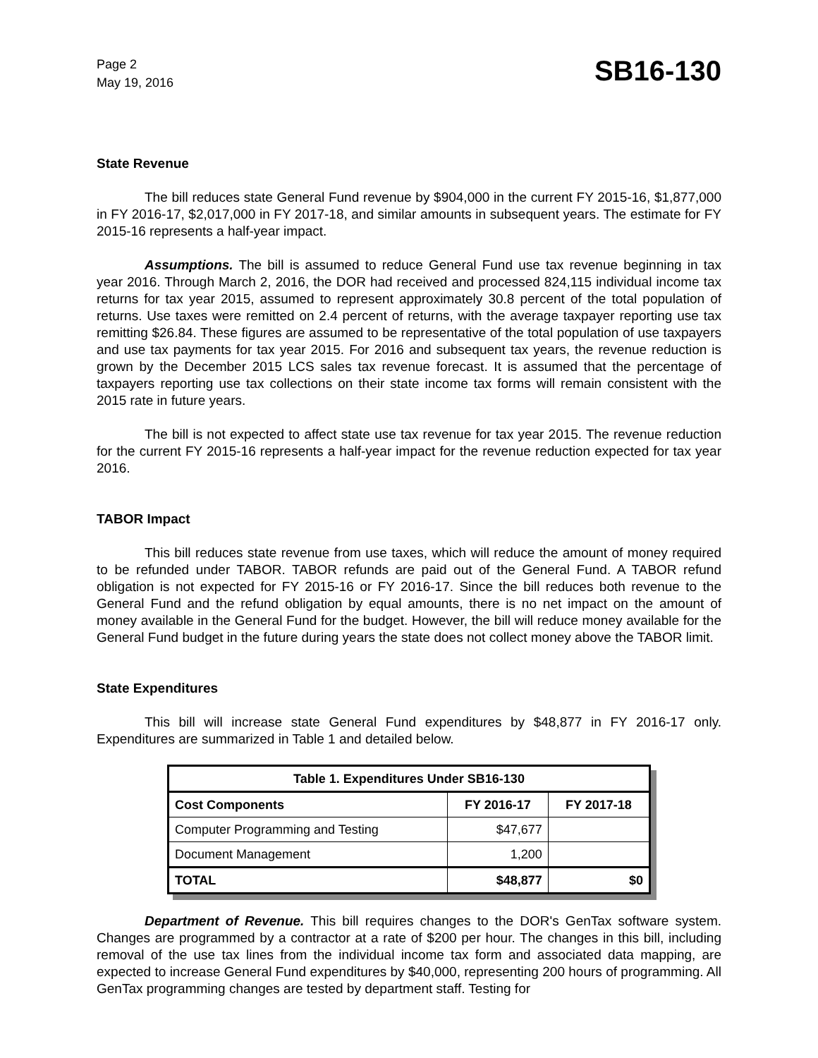Page 2
May 19, 2016
SB16-130
State Revenue
The bill reduces state General Fund revenue by $904,000 in the current FY 2015-16, $1,877,000 in FY 2016-17, $2,017,000 in FY 2017-18, and similar amounts in subsequent years. The estimate for FY 2015-16 represents a half-year impact.
Assumptions. The bill is assumed to reduce General Fund use tax revenue beginning in tax year 2016. Through March 2, 2016, the DOR had received and processed 824,115 individual income tax returns for tax year 2015, assumed to represent approximately 30.8 percent of the total population of returns. Use taxes were remitted on 2.4 percent of returns, with the average taxpayer reporting use tax remitting $26.84. These figures are assumed to be representative of the total population of use taxpayers and use tax payments for tax year 2015. For 2016 and subsequent tax years, the revenue reduction is grown by the December 2015 LCS sales tax revenue forecast. It is assumed that the percentage of taxpayers reporting use tax collections on their state income tax forms will remain consistent with the 2015 rate in future years.
The bill is not expected to affect state use tax revenue for tax year 2015. The revenue reduction for the current FY 2015-16 represents a half-year impact for the revenue reduction expected for tax year 2016.
TABOR Impact
This bill reduces state revenue from use taxes, which will reduce the amount of money required to be refunded under TABOR. TABOR refunds are paid out of the General Fund. A TABOR refund obligation is not expected for FY 2015-16 or FY 2016-17. Since the bill reduces both revenue to the General Fund and the refund obligation by equal amounts, there is no net impact on the amount of money available in the General Fund for the budget. However, the bill will reduce money available for the General Fund budget in the future during years the state does not collect money above the TABOR limit.
State Expenditures
This bill will increase state General Fund expenditures by $48,877 in FY 2016-17 only. Expenditures are summarized in Table 1 and detailed below.
| Table 1. Expenditures Under SB16-130 | | |
| --- | --- | --- |
| Cost Components | FY 2016-17 | FY 2017-18 |
| Computer Programming and Testing | $47,677 | |
| Document Management | 1,200 | |
| TOTAL | $48,877 | $0 |
Department of Revenue. This bill requires changes to the DOR's GenTax software system. Changes are programmed by a contractor at a rate of $200 per hour. The changes in this bill, including removal of the use tax lines from the individual income tax form and associated data mapping, are expected to increase General Fund expenditures by $40,000, representing 200 hours of programming. All GenTax programming changes are tested by department staff. Testing for